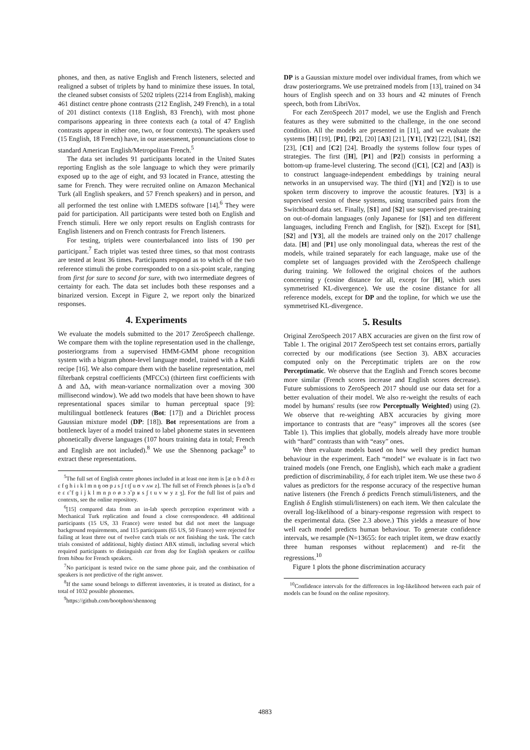phones, and then, as native English and French listeners, selected and realigned a subset of triplets by hand to minimize these issues. In total, the cleaned subset consists of 5202 triplets (2214 from English), making 461 distinct centre phone contrasts (212 English, 249 French), in a total of 201 distinct contexts (118 English, 83 French), with most phone comparisons appearing in three contexts each (a total of 47 English contrasts appear in either one, two, or four contexts). The speakers used (15 English, 18 French) have, in our assessment, pronunciations close to standard American English/Metropolitan French.<sup>5</sup>
The data set includes 91 participants located in the United States reporting English as the sole language to which they were primarily exposed up to the age of eight, and 93 located in France, attesting the same for French. They were recruited online on Amazon Mechanical Turk (all English speakers, and 57 French speakers) and in person, and all performed the test online with LMEDS software [14].<sup>6</sup> They were paid for participation. All participants were tested both on English and French stimuli. Here we only report results on English contrasts for English listeners and on French contrasts for French listeners.
For testing, triplets were counterbalanced into lists of 190 per participant.<sup>7</sup> Each triplet was tested three times, so that most contrasts are tested at least 36 times. Participants respond as to which of the two reference stimuli the probe corresponded to on a six-point scale, ranging from first for sure to second for sure, with two intermediate degrees of certainty for each. The data set includes both these responses and a binarized version. Except in Figure 2, we report only the binarized responses.
4. Experiments
We evaluate the models submitted to the 2017 ZeroSpeech challenge. We compare them with the topline representation used in the challenge, posteriorgrams from a supervised HMM-GMM phone recognition system with a bigram phone-level language model, trained with a Kaldi recipe [16]. We also compare them with the baseline representation, mel filterbank cepstral coefficients (MFCCs) (thirteen first coefficients with Δ and ΔΔ, with mean-variance normalization over a moving 300 millisecond window). We add two models that have been shown to have representational spaces similar to human perceptual space [9]: multilingual bottleneck features (Bot: [17]) and a Dirichlet process Gaussian mixture model (DP: [18]). Bot representations are from a bottleneck layer of a model trained to label phoneme states in seventeen phonetically diverse languages (107 hours training data in total; French and English are not included).<sup>8</sup> We use the Shennong package<sup>9</sup> to extract these representations.
<sup>5</sup> The full set of English centre phones included in at least one item is [æ ɑ b d ð eɪ ɛ f ɡ h i ɪ k l m n ŋ oʊ p ɹ s ʃ t tʃ u ʊ v ʌw z]. The full set of French phones is [a ɑ̃ b d e ɛ ɛ̃ f ɡ i j k l m n ɲ o ø ɔ ɔ̃ p ʁ s ʃ t u v w y z ʒ]. For the full list of pairs and contexts, see the online repository.
<sup>6</sup> [15] compared data from an in-lab speech perception experiment with a Mechanical Turk replication and found a close correspondence. 48 additional participants (15 US, 33 France) were tested but did not meet the language background requirements, and 115 participants (65 US, 50 France) were rejected for failing at least three out of twelve catch trials or not finishing the task. The catch trials consisted of additional, highly distinct ABX stimuli, including several which required participants to distinguish cat from dog for English speakers or caillou from hibou for French speakers.
<sup>7</sup> No participant is tested twice on the same phone pair, and the combination of speakers is not predictive of the right answer.
<sup>8</sup> If the same sound belongs to different inventories, it is treated as distinct, for a total of 1032 possible phonemes.
<sup>9</sup> https://github.com/bootphon/shennong
DP is a Gaussian mixture model over individual frames, from which we draw posteriorgrams. We use pretrained models from [13], trained on 34 hours of English speech and on 33 hours and 42 minutes of French speech, both from LibriVox.
For each ZeroSpeech 2017 model, we use the English and French features as they were submitted to the challenge, in the one second condition. All the models are presented in [11], and we evaluate the systems [H] [19], [P1], [P2], [20] [A3] [21], [Y1], [Y2] [22], [S1], [S2] [23], [C1] and [C2] [24]. Broadly the systems follow four types of strategies. The first ([H], [P1] and [P2]) consists in performing a bottom-up frame-level clustering. The second ([C1], [C2] and [A3]) is to construct language-independent embeddings by training neural networks in an unsupervised way. The third ([Y1] and [Y2]) is to use spoken term discovery to improve the acoustic features. [Y3] is a supervised version of these systems, using transcribed pairs from the Switchboard data set. Finally, [S1] and [S2] use supervised pre-training on out-of-domain languages (only Japanese for [S1] and ten different languages, including French and English, for [S2]). Except for [S1], [S2] and [Y3], all the models are trained only on the 2017 challenge data. [H] and [P1] use only monolingual data, whereas the rest of the models, while trained separately for each language, make use of the complete set of languages provided with the ZeroSpeech challenge during training. We followed the original choices of the authors concerning γ (cosine distance for all, except for [H], which uses symmetrised KL-divergence). We use the cosine distance for all reference models, except for DP and the topline, for which we use the symmetrised KL-divergence.
5. Results
Original ZeroSpeech 2017 ABX accuracies are given on the first row of Table 1. The original 2017 ZeroSpeech test set contains errors, partially corrected by our modifications (see Section 3). ABX accuracies computed only on the Perceptimatic triplets are on the row Perceptimatic. We observe that the English and French scores become more similar (French scores increase and English scores decrease). Future submissions to ZeroSpeech 2017 should use our data set for a better evaluation of their model. We also re-weight the results of each model by humans' results (see row Perceptually Weighted) using (2). We observe that re-weighting ABX accuracies by giving more importance to contrasts that are “easy” improves all the scores (see Table 1). This implies that globally, models already have more trouble with “hard” contrasts than with “easy” ones.
We then evaluate models based on how well they predict human behaviour in the experiment. Each “model” we evaluate is in fact two trained models (one French, one English), which each make a gradient prediction of discriminability, δ for each triplet item. We use these two δ values as predictors for the response accuracy of the respective human native listeners (the French δ predicts French stimuli/listeners, and the English δ English stimuli/listeners) on each item. We then calculate the overall log-likelihood of a binary-response regression with respect to the experimental data. (See 2.3 above.) This yields a measure of how well each model predicts human behaviour. To generate confidence intervals, we resample (N=13655: for each triplet item, we draw exactly three human responses without replacement) and re-fit the regressions.<sup>10</sup>
Figure 1 plots the phone discrimination accuracy
<sup>10</sup> Confidence intervals for the differences in log-likelihood between each pair of models can be found on the online repository.
4883